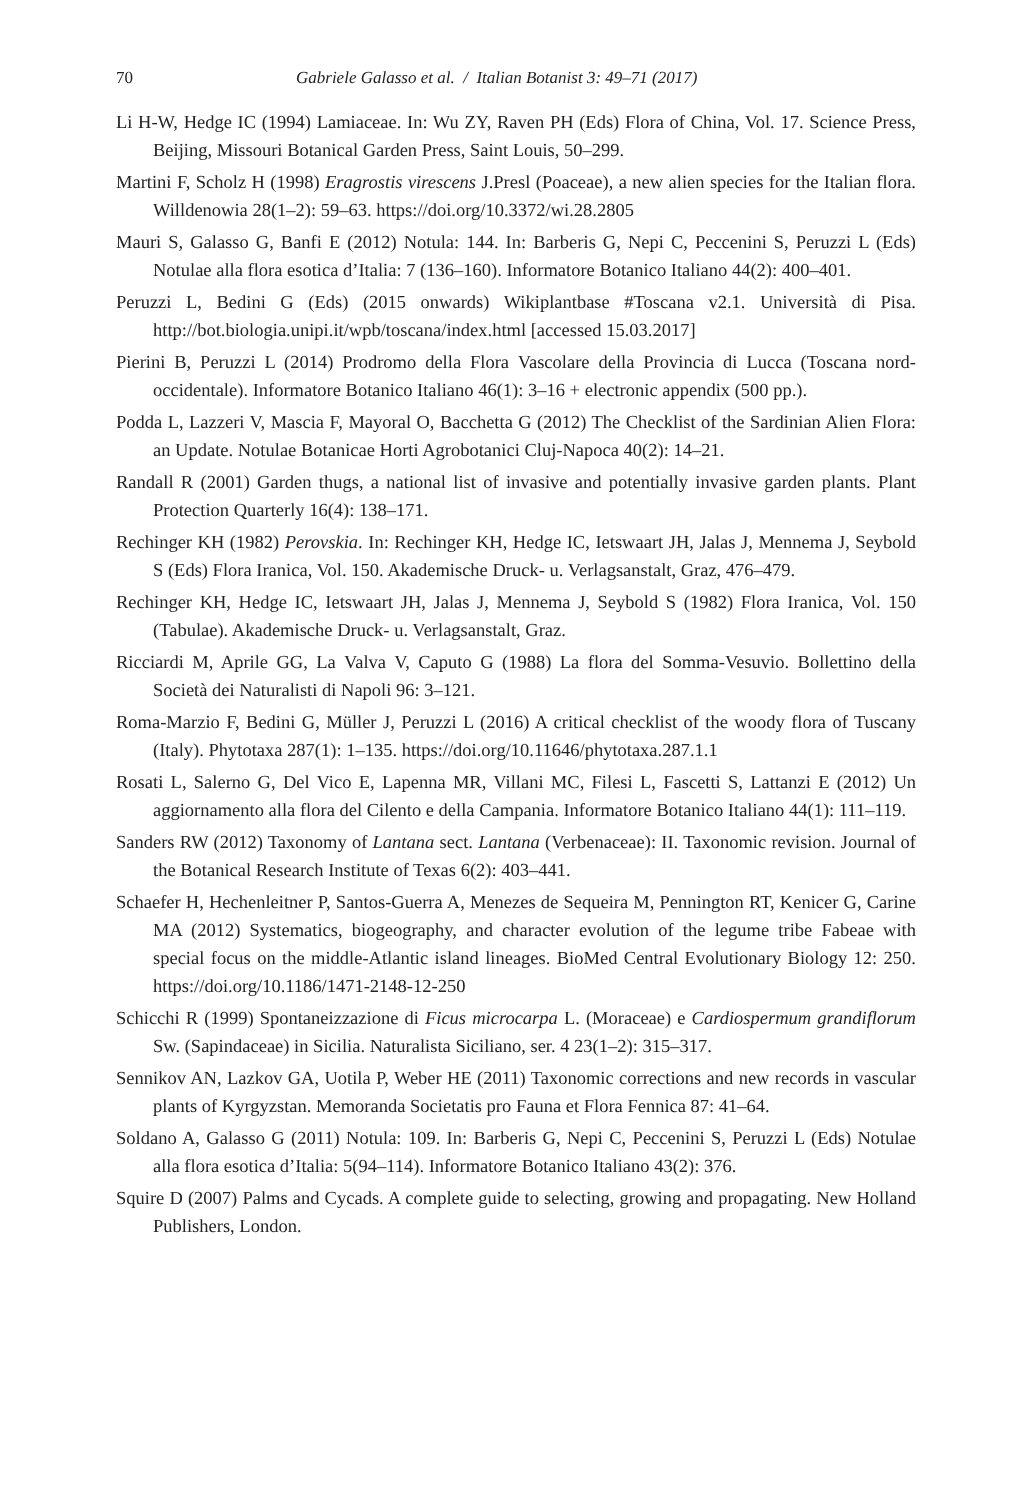70 Gabriele Galasso et al. / Italian Botanist 3: 49–71 (2017)
Li H-W, Hedge IC (1994) Lamiaceae. In: Wu ZY, Raven PH (Eds) Flora of China, Vol. 17. Science Press, Beijing, Missouri Botanical Garden Press, Saint Louis, 50–299.
Martini F, Scholz H (1998) Eragrostis virescens J.Presl (Poaceae), a new alien species for the Italian flora. Willdenowia 28(1–2): 59–63. https://doi.org/10.3372/wi.28.2805
Mauri S, Galasso G, Banfi E (2012) Notula: 144. In: Barberis G, Nepi C, Peccenini S, Peruzzi L (Eds) Notulae alla flora esotica d’Italia: 7 (136–160). Informatore Botanico Italiano 44(2): 400–401.
Peruzzi L, Bedini G (Eds) (2015 onwards) Wikiplantbase #Toscana v2.1. Università di Pisa. http://bot.biologia.unipi.it/wpb/toscana/index.html [accessed 15.03.2017]
Pierini B, Peruzzi L (2014) Prodromo della Flora Vascolare della Provincia di Lucca (Toscana nord-occidentale). Informatore Botanico Italiano 46(1): 3–16 + electronic appendix (500 pp.).
Podda L, Lazzeri V, Mascia F, Mayoral O, Bacchetta G (2012) The Checklist of the Sardinian Alien Flora: an Update. Notulae Botanicae Horti Agrobotanici Cluj-Napoca 40(2): 14–21.
Randall R (2001) Garden thugs, a national list of invasive and potentially invasive garden plants. Plant Protection Quarterly 16(4): 138–171.
Rechinger KH (1982) Perovskia. In: Rechinger KH, Hedge IC, Ietswaart JH, Jalas J, Mennema J, Seybold S (Eds) Flora Iranica, Vol. 150. Akademische Druck- u. Verlagsanstalt, Graz, 476–479.
Rechinger KH, Hedge IC, Ietswaart JH, Jalas J, Mennema J, Seybold S (1982) Flora Iranica, Vol. 150 (Tabulae). Akademische Druck- u. Verlagsanstalt, Graz.
Ricciardi M, Aprile GG, La Valva V, Caputo G (1988) La flora del Somma-Vesuvio. Bollettino della Società dei Naturalisti di Napoli 96: 3–121.
Roma-Marzio F, Bedini G, Müller J, Peruzzi L (2016) A critical checklist of the woody flora of Tuscany (Italy). Phytotaxa 287(1): 1–135. https://doi.org/10.11646/phytotaxa.287.1.1
Rosati L, Salerno G, Del Vico E, Lapenna MR, Villani MC, Filesi L, Fascetti S, Lattanzi E (2012) Un aggiornamento alla flora del Cilento e della Campania. Informatore Botanico Italiano 44(1): 111–119.
Sanders RW (2012) Taxonomy of Lantana sect. Lantana (Verbenaceae): II. Taxonomic revision. Journal of the Botanical Research Institute of Texas 6(2): 403–441.
Schaefer H, Hechenleitner P, Santos-Guerra A, Menezes de Sequeira M, Pennington RT, Kenicer G, Carine MA (2012) Systematics, biogeography, and character evolution of the legume tribe Fabeae with special focus on the middle-Atlantic island lineages. BioMed Central Evolutionary Biology 12: 250. https://doi.org/10.1186/1471-2148-12-250
Schicchi R (1999) Spontaneizzazione di Ficus microcarpa L. (Moraceae) e Cardiospermum grandiflorum Sw. (Sapindaceae) in Sicilia. Naturalista Siciliano, ser. 4 23(1–2): 315–317.
Sennikov AN, Lazkov GA, Uotila P, Weber HE (2011) Taxonomic corrections and new records in vascular plants of Kyrgyzstan. Memoranda Societatis pro Fauna et Flora Fennica 87: 41–64.
Soldano A, Galasso G (2011) Notula: 109. In: Barberis G, Nepi C, Peccenini S, Peruzzi L (Eds) Notulae alla flora esotica d’Italia: 5(94–114). Informatore Botanico Italiano 43(2): 376.
Squire D (2007) Palms and Cycads. A complete guide to selecting, growing and propagating. New Holland Publishers, London.